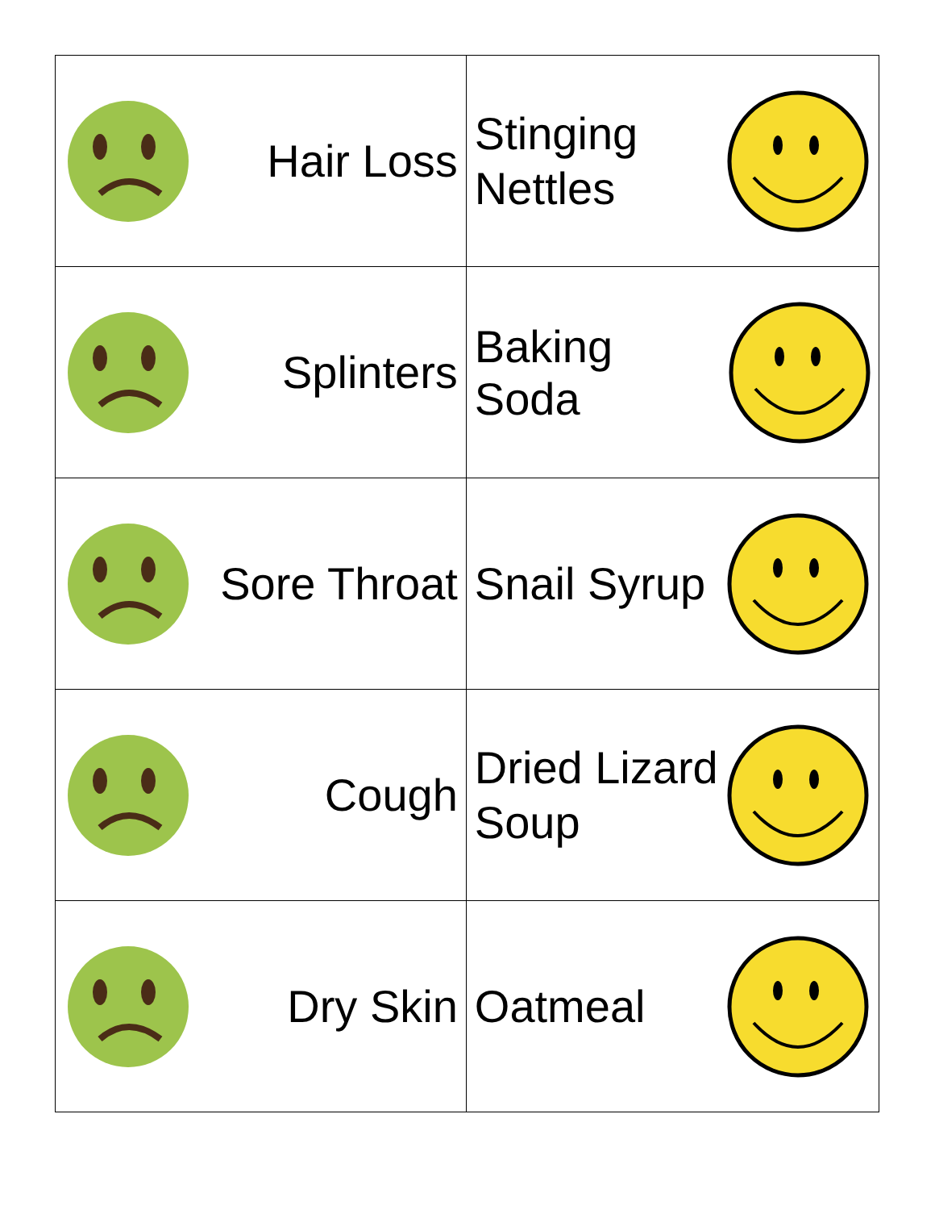| Hair Loss | Stinging Nettles |
| Splinters | Baking Soda |
| Sore Throat | Snail Syrup |
| Cough | Dried Lizard Soup |
| Dry Skin | Oatmeal |